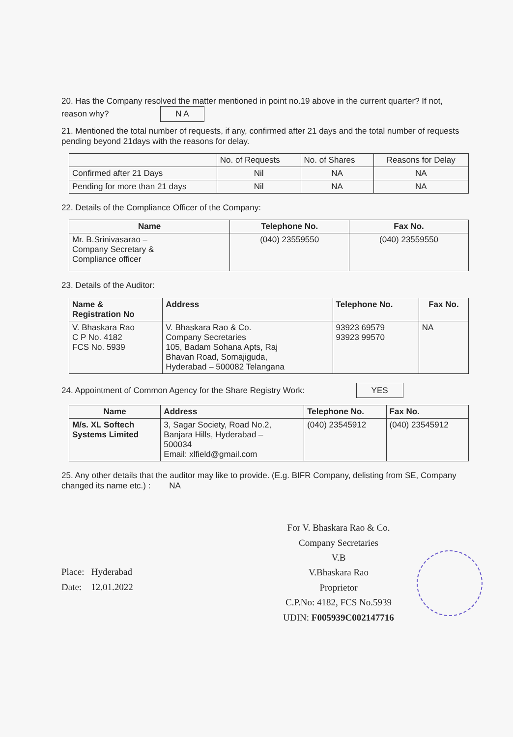20. Has the Company resolved the matter mentioned in point no.19 above in the current quarter? If not, reason why? N A
21. Mentioned the total number of requests, if any, confirmed after 21 days and the total number of requests pending beyond 21days with the reasons for delay.
| | No. of Requests | No. of Shares | Reasons for Delay |
| Confirmed after 21 Days | Nil | NA | NA |
| Pending for more than 21 days | Nil | NA | NA |
22. Details of the Compliance Officer of the Company:
| Name | Telephone No. | Fax No. |
| --- | --- | --- |
| Mr. B.Srinivasarao – Company Secretary & Compliance officer | (040) 23559550 | (040) 23559550 |
23. Details of the Auditor:
| Name & Registration No | Address | Telephone No. | Fax No. |
| --- | --- | --- | --- |
| V. Bhaskara Rao C P No. 4182 FCS No. 5939 | V. Bhaskara Rao & Co. Company Secretaries 105, Badam Sohana Apts, Raj Bhavan Road, Somajiguda, Hyderabad – 500082 Telangana | 93923 69579 93923 99570 | NA |
24. Appointment of Common Agency for the Share Registry Work: YES
| Name | Address | Telephone No. | Fax No. |
| --- | --- | --- | --- |
| M/s. XL Softech Systems Limited | 3, Sagar Society, Road No.2, Banjara Hills, Hyderabad – 500034 Email: xlfield@gmail.com | (040) 23545912 | (040) 23545912 |
25. Any other details that the auditor may like to provide. (E.g. BIFR Company, delisting from SE, Company changed its name etc.) : NA
Place: Hyderabad
Date: 12.01.2022
For V. Bhaskara Rao & Co.
Company Secretaries
V.B
V.Bhaskara Rao
Proprietor
C.P.No: 4182, FCS No.5939
UDIN: F005939C002147716